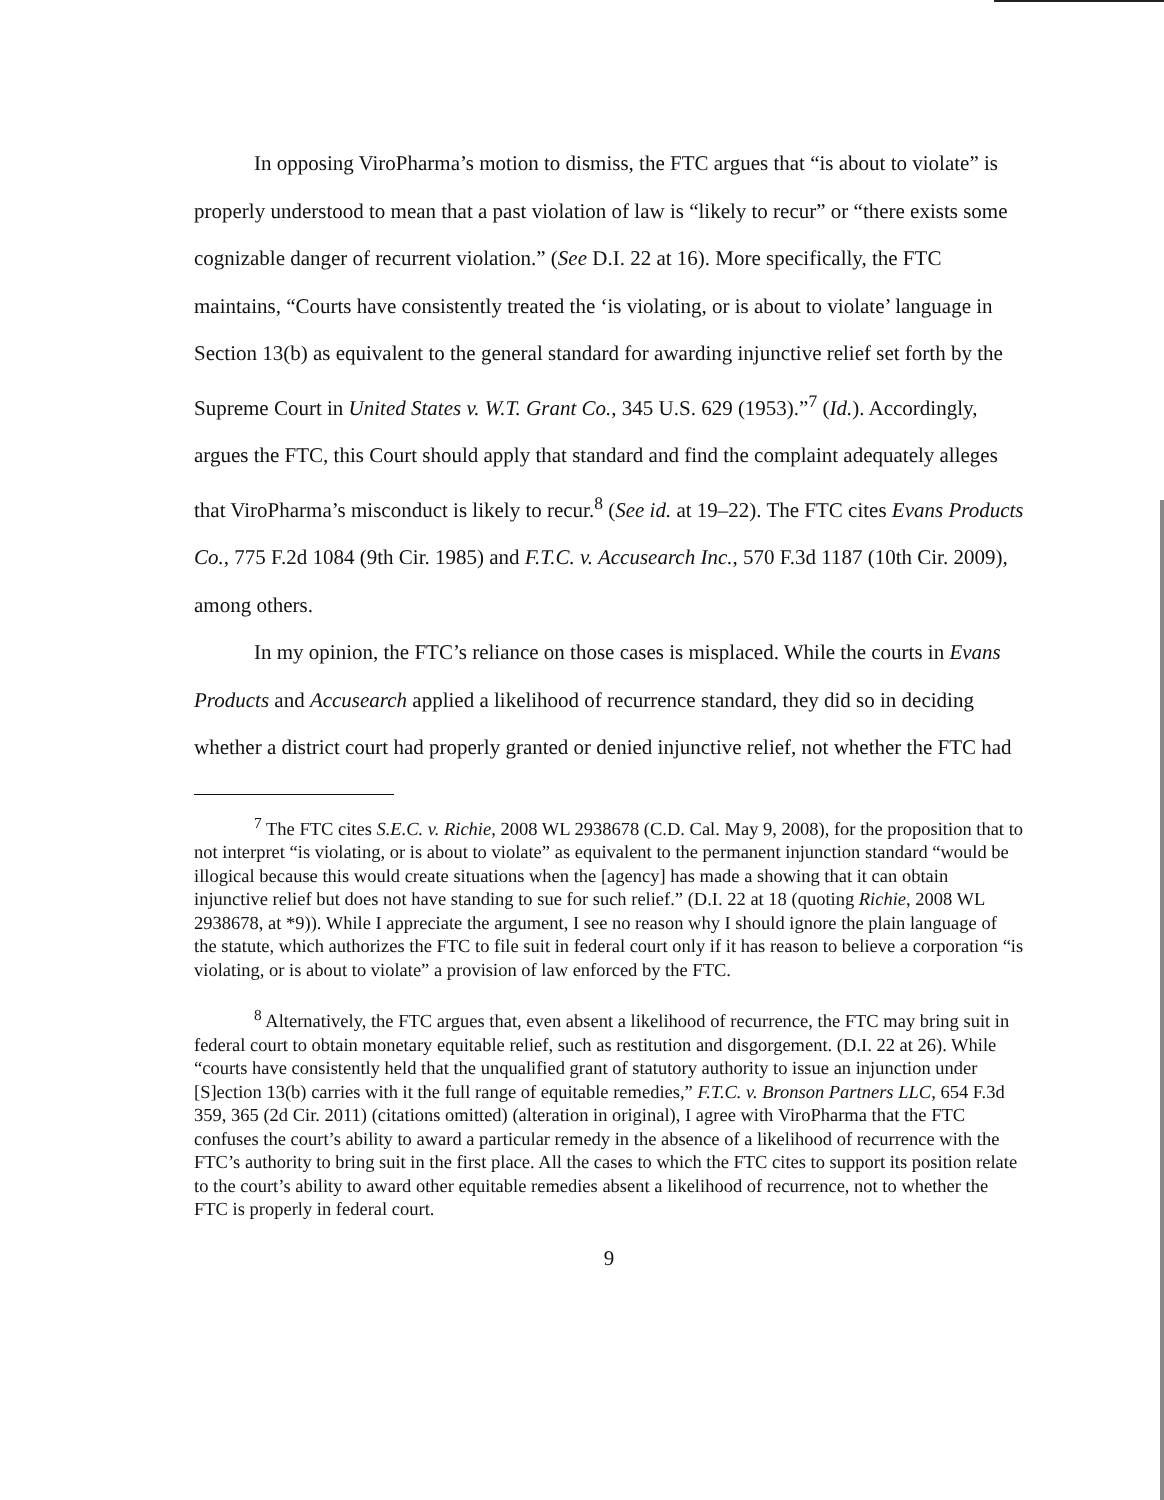In opposing ViroPharma’s motion to dismiss, the FTC argues that “is about to violate” is properly understood to mean that a past violation of law is “likely to recur” or “there exists some cognizable danger of recurrent violation.” (See D.I. 22 at 16). More specifically, the FTC maintains, “Courts have consistently treated the ‘is violating, or is about to violate’ language in Section 13(b) as equivalent to the general standard for awarding injunctive relief set forth by the Supreme Court in United States v. W.T. Grant Co., 345 U.S. 629 (1953).”<sup>7</sup> (Id.). Accordingly, argues the FTC, this Court should apply that standard and find the complaint adequately alleges that ViroPharma’s misconduct is likely to recur.<sup>8</sup> (See id. at 19–22). The FTC cites Evans Products Co., 775 F.2d 1084 (9th Cir. 1985) and F.T.C. v. Accusearch Inc., 570 F.3d 1187 (10th Cir. 2009), among others.
In my opinion, the FTC’s reliance on those cases is misplaced. While the courts in Evans Products and Accusearch applied a likelihood of recurrence standard, they did so in deciding whether a district court had properly granted or denied injunctive relief, not whether the FTC had
<sup>7</sup> The FTC cites S.E.C. v. Richie, 2008 WL 2938678 (C.D. Cal. May 9, 2008), for the proposition that to not interpret “is violating, or is about to violate” as equivalent to the permanent injunction standard “would be illogical because this would create situations when the [agency] has made a showing that it can obtain injunctive relief but does not have standing to sue for such relief.” (D.I. 22 at 18 (quoting Richie, 2008 WL 2938678, at *9)). While I appreciate the argument, I see no reason why I should ignore the plain language of the statute, which authorizes the FTC to file suit in federal court only if it has reason to believe a corporation “is violating, or is about to violate” a provision of law enforced by the FTC.
<sup>8</sup> Alternatively, the FTC argues that, even absent a likelihood of recurrence, the FTC may bring suit in federal court to obtain monetary equitable relief, such as restitution and disgorgement. (D.I. 22 at 26). While “courts have consistently held that the unqualified grant of statutory authority to issue an injunction under [S]ection 13(b) carries with it the full range of equitable remedies,” F.T.C. v. Bronson Partners LLC, 654 F.3d 359, 365 (2d Cir. 2011) (citations omitted) (alteration in original), I agree with ViroPharma that the FTC confuses the court’s ability to award a particular remedy in the absence of a likelihood of recurrence with the FTC’s authority to bring suit in the first place. All the cases to which the FTC cites to support its position relate to the court’s ability to award other equitable remedies absent a likelihood of recurrence, not to whether the FTC is properly in federal court.
9